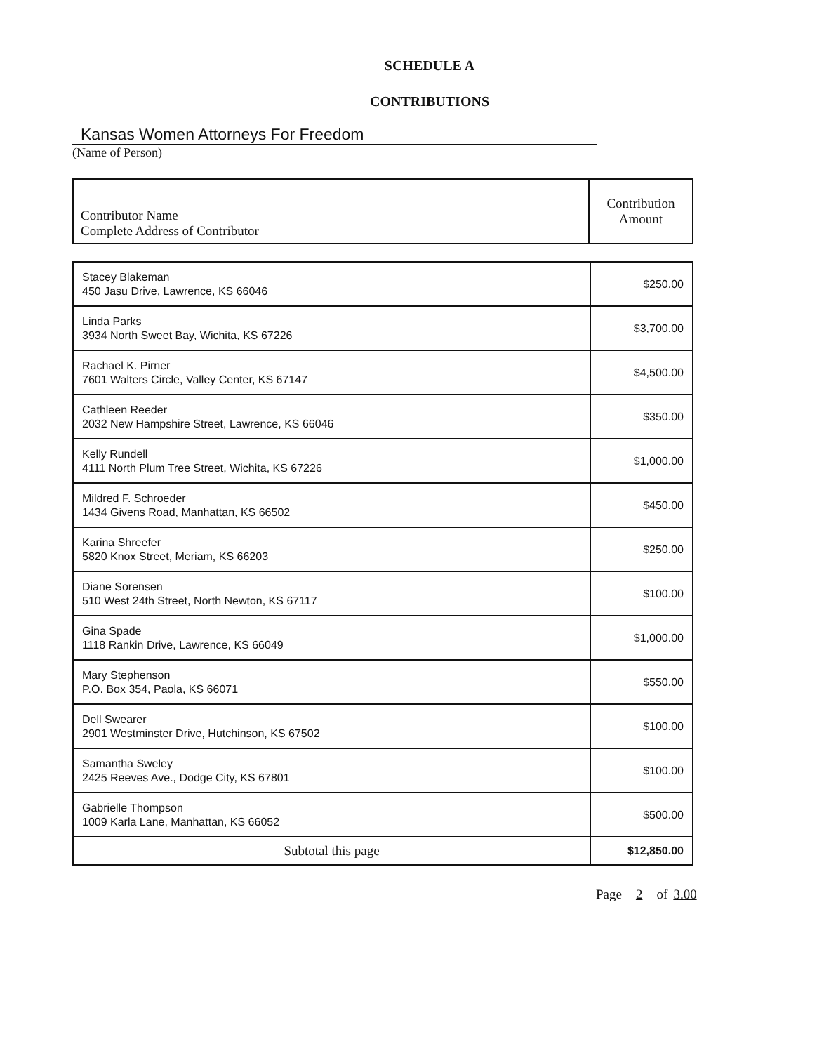SCHEDULE A
CONTRIBUTIONS
Kansas Women Attorneys For Freedom
(Name of Person)
| Contributor Name Complete Address of Contributor | Contribution Amount |
| --- | --- |
| Stacey Blakeman 450 Jasu Drive, Lawrence, KS 66046 | $250.00 |
| Linda Parks 3934 North Sweet Bay, Wichita, KS 67226 | $3,700.00 |
| Rachael K. Pirner 7601 Walters Circle, Valley Center, KS 67147 | $4,500.00 |
| Cathleen Reeder 2032 New Hampshire Street, Lawrence, KS 66046 | $350.00 |
| Kelly Rundell 4111 North Plum Tree Street, Wichita, KS 67226 | $1,000.00 |
| Mildred F. Schroeder 1434 Givens Road, Manhattan, KS 66502 | $450.00 |
| Karina Shreefer 5820 Knox Street, Meriam, KS 66203 | $250.00 |
| Diane Sorensen 510 West 24th Street, North Newton, KS 67117 | $100.00 |
| Gina Spade 1118 Rankin Drive, Lawrence, KS 66049 | $1,000.00 |
| Mary Stephenson P.O. Box 354, Paola, KS 66071 | $550.00 |
| Dell Swearer 2901 Westminster Drive, Hutchinson, KS 67502 | $100.00 |
| Samantha Sweley 2425 Reeves Ave., Dodge City, KS 67801 | $100.00 |
| Gabrielle Thompson 1009 Karla Lane, Manhattan, KS 66052 | $500.00 |
| Subtotal this page | $12,850.00 |
Page 2 of 3.00